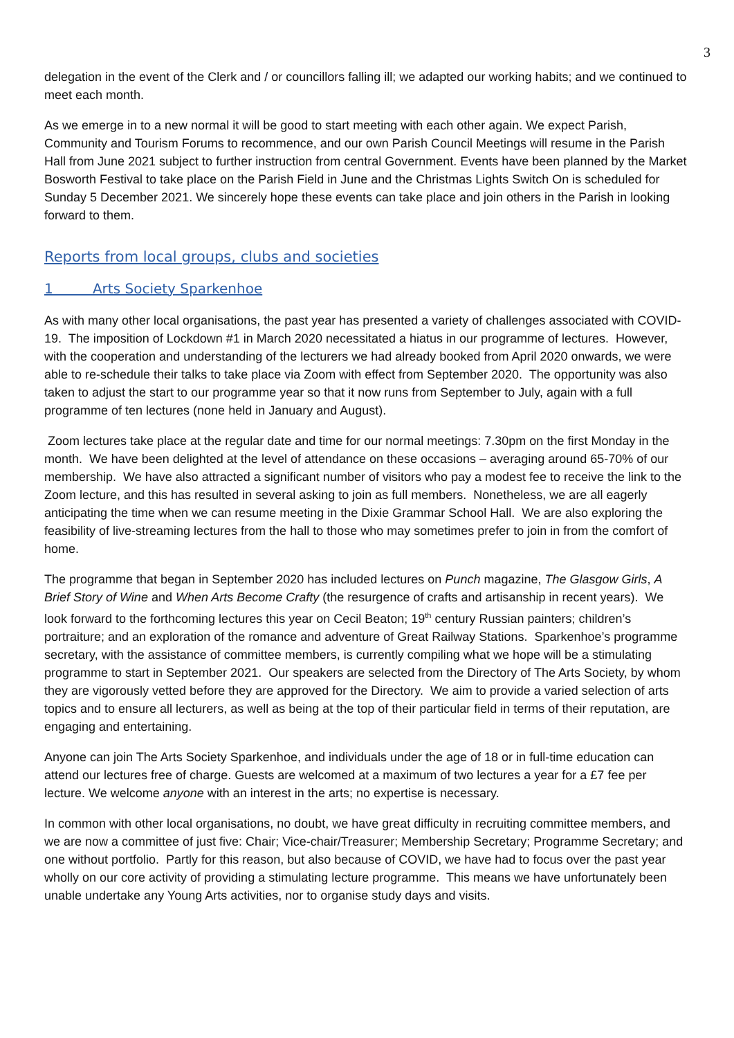3
delegation in the event of the Clerk and / or councillors falling ill; we adapted our working habits; and we continued to meet each month.
As we emerge in to a new normal it will be good to start meeting with each other again. We expect Parish, Community and Tourism Forums to recommence, and our own Parish Council Meetings will resume in the Parish Hall from June 2021 subject to further instruction from central Government. Events have been planned by the Market Bosworth Festival to take place on the Parish Field in June and the Christmas Lights Switch On is scheduled for Sunday 5 December 2021. We sincerely hope these events can take place and join others in the Parish in looking forward to them.
Reports from local groups, clubs and societies
1 Arts Society Sparkenhoe
As with many other local organisations, the past year has presented a variety of challenges associated with COVID-19. The imposition of Lockdown #1 in March 2020 necessitated a hiatus in our programme of lectures. However, with the cooperation and understanding of the lecturers we had already booked from April 2020 onwards, we were able to re-schedule their talks to take place via Zoom with effect from September 2020. The opportunity was also taken to adjust the start to our programme year so that it now runs from September to July, again with a full programme of ten lectures (none held in January and August).
Zoom lectures take place at the regular date and time for our normal meetings: 7.30pm on the first Monday in the month. We have been delighted at the level of attendance on these occasions – averaging around 65-70% of our membership. We have also attracted a significant number of visitors who pay a modest fee to receive the link to the Zoom lecture, and this has resulted in several asking to join as full members. Nonetheless, we are all eagerly anticipating the time when we can resume meeting in the Dixie Grammar School Hall. We are also exploring the feasibility of live-streaming lectures from the hall to those who may sometimes prefer to join in from the comfort of home.
The programme that began in September 2020 has included lectures on Punch magazine, The Glasgow Girls, A Brief Story of Wine and When Arts Become Crafty (the resurgence of crafts and artisanship in recent years). We look forward to the forthcoming lectures this year on Cecil Beaton; 19<sup>th</sup> century Russian painters; children’s portraiture; and an exploration of the romance and adventure of Great Railway Stations. Sparkenhoe’s programme secretary, with the assistance of committee members, is currently compiling what we hope will be a stimulating programme to start in September 2021. Our speakers are selected from the Directory of The Arts Society, by whom they are vigorously vetted before they are approved for the Directory. We aim to provide a varied selection of arts topics and to ensure all lecturers, as well as being at the top of their particular field in terms of their reputation, are engaging and entertaining.
Anyone can join The Arts Society Sparkenhoe, and individuals under the age of 18 or in full-time education can attend our lectures free of charge. Guests are welcomed at a maximum of two lectures a year for a £7 fee per lecture. We welcome anyone with an interest in the arts; no expertise is necessary.
In common with other local organisations, no doubt, we have great difficulty in recruiting committee members, and we are now a committee of just five: Chair; Vice-chair/Treasurer; Membership Secretary; Programme Secretary; and one without portfolio. Partly for this reason, but also because of COVID, we have had to focus over the past year wholly on our core activity of providing a stimulating lecture programme. This means we have unfortunately been unable undertake any Young Arts activities, nor to organise study days and visits.